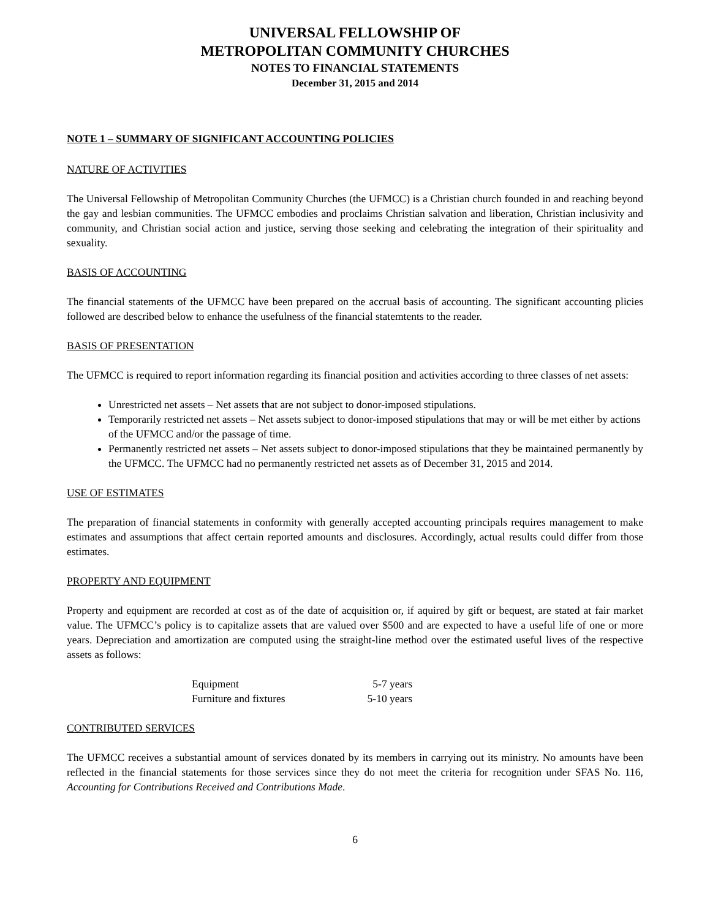UNIVERSAL FELLOWSHIP OF
METROPOLITAN COMMUNITY CHURCHES
NOTES TO FINANCIAL STATEMENTS
December 31, 2015 and 2014
NOTE 1 – SUMMARY OF SIGNIFICANT ACCOUNTING POLICIES
NATURE OF ACTIVITIES
The Universal Fellowship of Metropolitan Community Churches (the UFMCC) is a Christian church founded in and reaching beyond the gay and lesbian communities. The UFMCC embodies and proclaims Christian salvation and liberation, Christian inclusivity and community, and Christian social action and justice, serving those seeking and celebrating the integration of their spirituality and sexuality.
BASIS OF ACCOUNTING
The financial statements of the UFMCC have been prepared on the accrual basis of accounting. The significant accounting plicies followed are described below to enhance the usefulness of the financial statemtents to the reader.
BASIS OF PRESENTATION
The UFMCC is required to report information regarding its financial position and activities according to three classes of net assets:
Unrestricted net assets – Net assets that are not subject to donor-imposed stipulations.
Temporarily restricted net assets – Net assets subject to donor-imposed stipulations that may or will be met either by actions of the UFMCC and/or the passage of time.
Permanently restricted net assets – Net assets subject to donor-imposed stipulations that they be maintained permanently by the UFMCC. The UFMCC had no permanently restricted net assets as of December 31, 2015 and 2014.
USE OF ESTIMATES
The preparation of financial statements in conformity with generally accepted accounting principals requires management to make estimates and assumptions that affect certain reported amounts and disclosures. Accordingly, actual results could differ from those estimates.
PROPERTY AND EQUIPMENT
Property and equipment are recorded at cost as of the date of acquisition or, if aquired by gift or bequest, are stated at fair market value. The UFMCC’s policy is to capitalize assets that are valued over $500 and are expected to have a useful life of one or more years. Depreciation and amortization are computed using the straight-line method over the estimated useful lives of the respective assets as follows:
| Equipment | 5-7 years |
| Furniture and fixtures | 5-10 years |
CONTRIBUTED SERVICES
The UFMCC receives a substantial amount of services donated by its members in carrying out its ministry. No amounts have been reflected in the financial statements for those services since they do not meet the criteria for recognition under SFAS No. 116, Accounting for Contributions Received and Contributions Made.
6